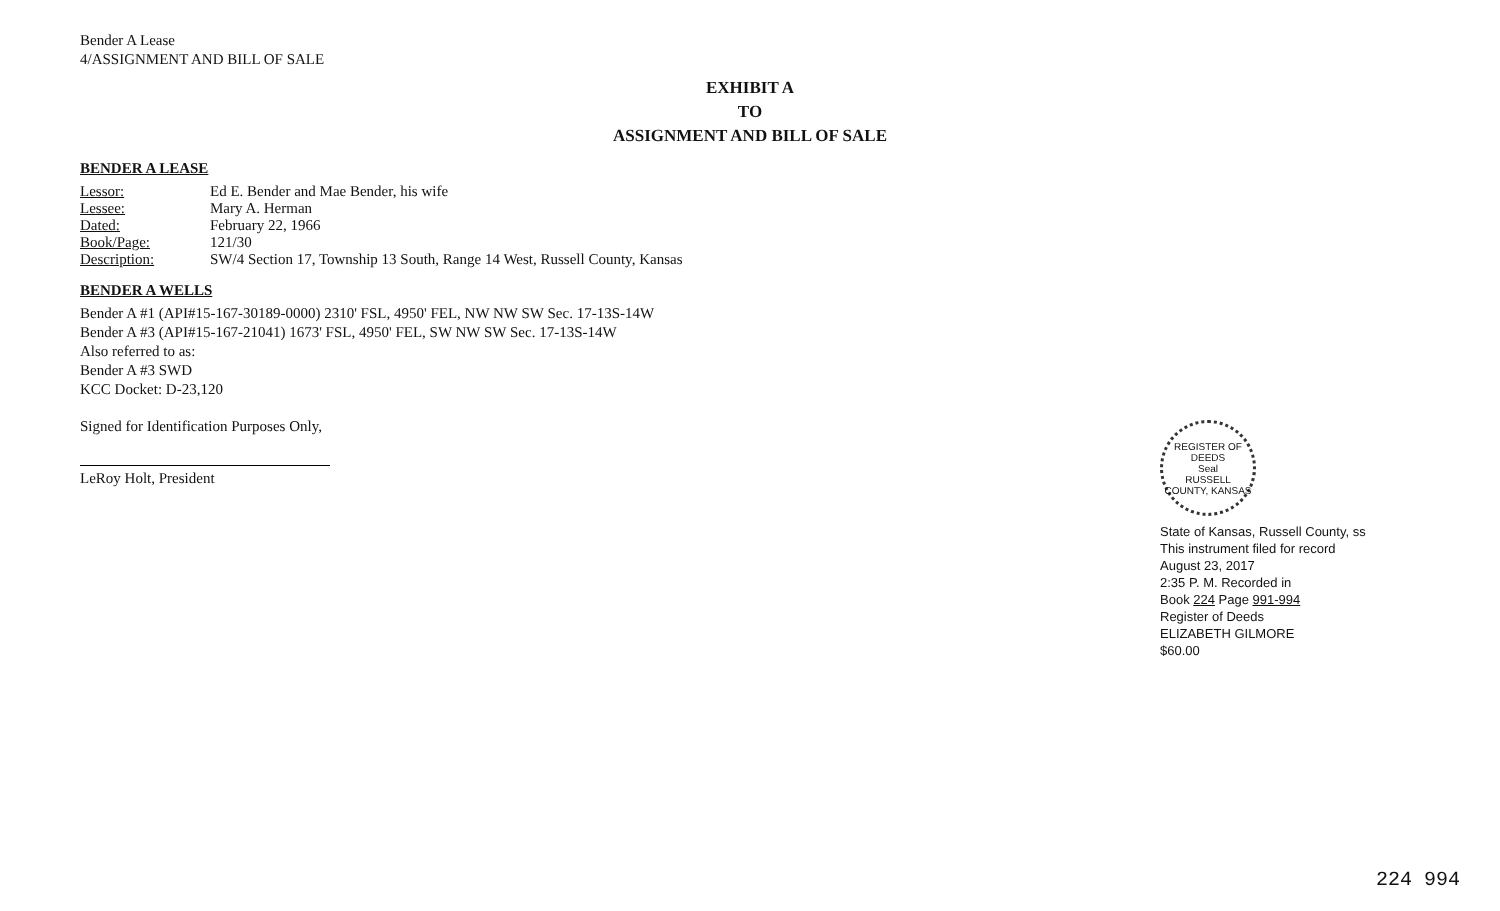Bender A Lease
4/ASSIGNMENT AND BILL OF SALE
EXHIBIT A
TO
ASSIGNMENT AND BILL OF SALE
BENDER A LEASE
Lessor: Ed E. Bender and Mae Bender, his wife
Lessee: Mary A. Herman
Dated: February 22, 1966
Book/Page: 121/30
Description: SW/4 Section 17, Township 13 South, Range 14 West, Russell County, Kansas
BENDER A WELLS
Bender A #1 (API#15-167-30189-0000) 2310' FSL, 4950' FEL, NW NW SW Sec. 17-13S-14W
Bender A #3 (API#15-167-21041) 1673' FSL, 4950' FEL, SW NW SW Sec. 17-13S-14W
Also referred to as:
Bender A #3 SWD
KCC Docket: D-23,120
Signed for Identification Purposes Only,
LeRoy Holt, President
REGISTER OF DEEDS
Seal
RUSSELL COUNTY, KANSAS
State of Kansas, Russell County, ss
This instrument filed for record
August 23, 2017
2:35 P. M. Recorded in
Book 224 Page 991-994
Register of Deeds
ELIZABETH GILMORE
$60.00
224 994